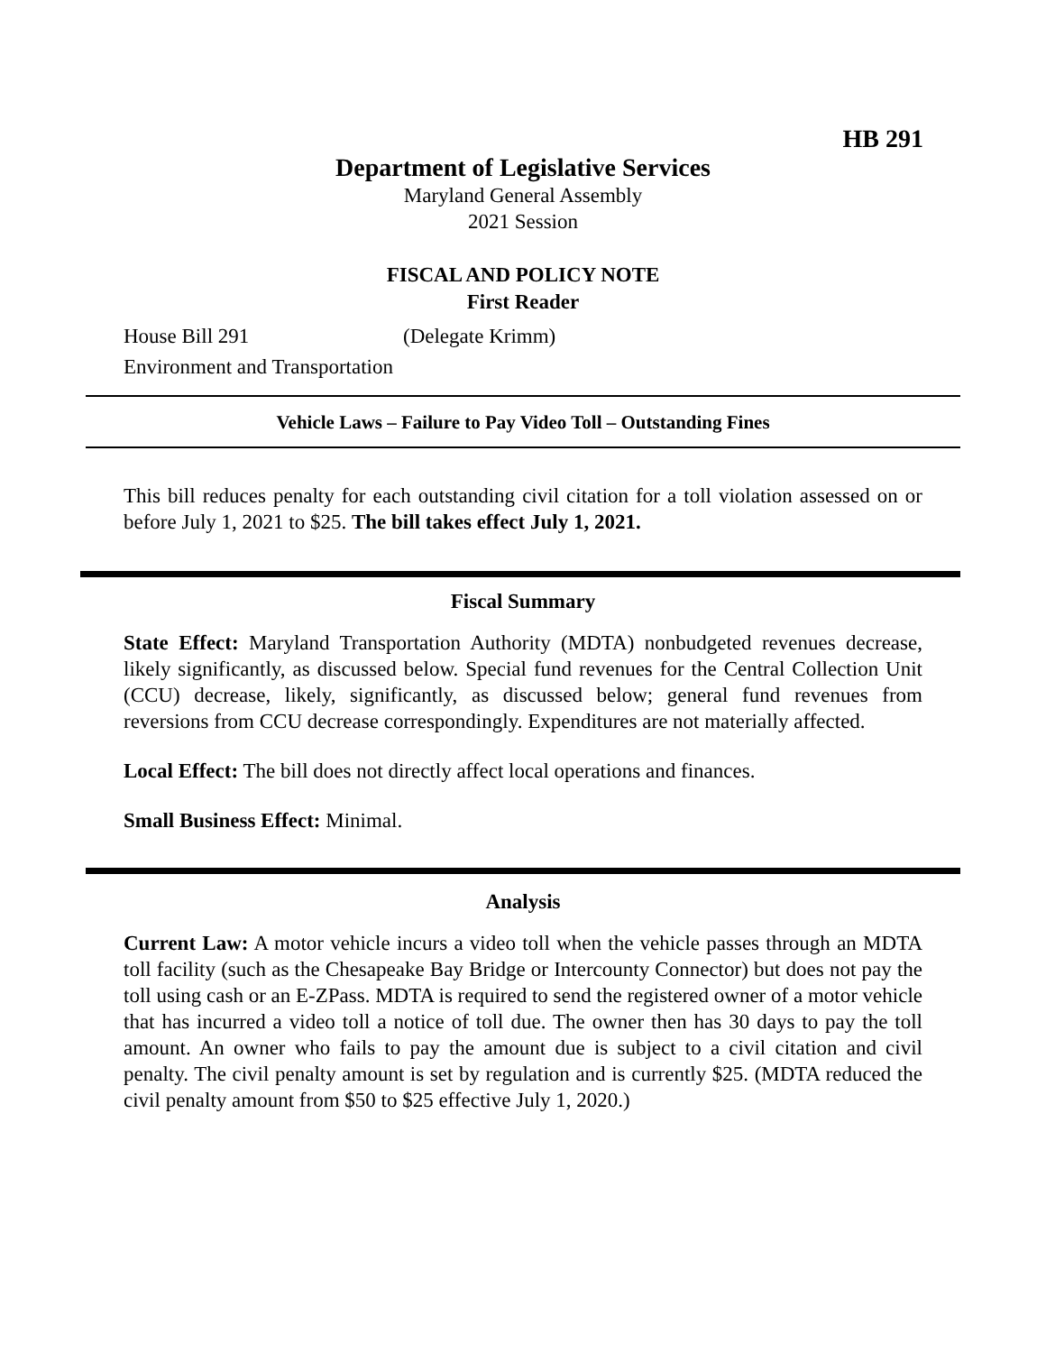HB 291
Department of Legislative Services
Maryland General Assembly
2021 Session
FISCAL AND POLICY NOTE
First Reader
House Bill 291 (Delegate Krimm)
Environment and Transportation
Vehicle Laws – Failure to Pay Video Toll – Outstanding Fines
This bill reduces penalty for each outstanding civil citation for a toll violation assessed on or before July 1, 2021 to $25. The bill takes effect July 1, 2021.
Fiscal Summary
State Effect: Maryland Transportation Authority (MDTA) nonbudgeted revenues decrease, likely significantly, as discussed below. Special fund revenues for the Central Collection Unit (CCU) decrease, likely, significantly, as discussed below; general fund revenues from reversions from CCU decrease correspondingly. Expenditures are not materially affected.
Local Effect: The bill does not directly affect local operations and finances.
Small Business Effect: Minimal.
Analysis
Current Law: A motor vehicle incurs a video toll when the vehicle passes through an MDTA toll facility (such as the Chesapeake Bay Bridge or Intercounty Connector) but does not pay the toll using cash or an E-ZPass. MDTA is required to send the registered owner of a motor vehicle that has incurred a video toll a notice of toll due. The owner then has 30 days to pay the toll amount. An owner who fails to pay the amount due is subject to a civil citation and civil penalty. The civil penalty amount is set by regulation and is currently $25. (MDTA reduced the civil penalty amount from $50 to $25 effective July 1, 2020.)